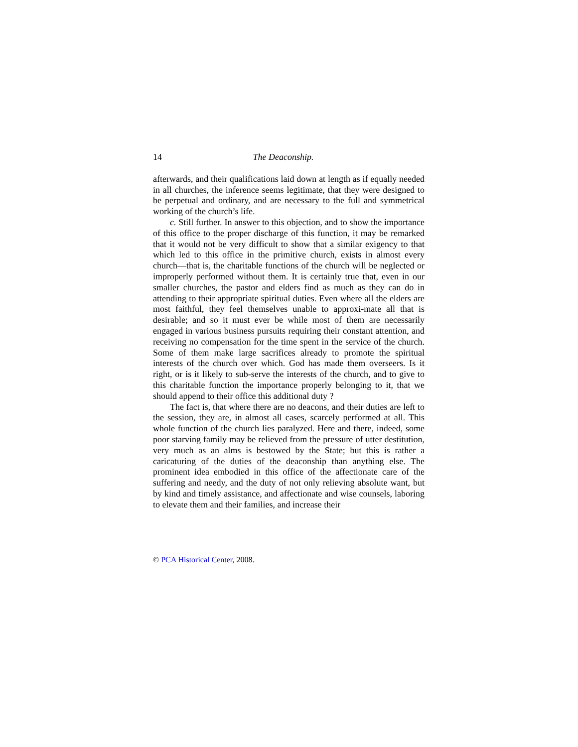14 The Deaconship.
afterwards, and their qualifications laid down at length as if equally needed in all churches, the inference seems legitimate, that they were designed to be perpetual and ordinary, and are necessary to the full and symmetrical working of the church’s life.
c. Still further. In answer to this objection, and to show the importance of this office to the proper discharge of this function, it may be remarked that it would not be very difficult to show that a similar exigency to that which led to this office in the primitive church, exists in almost every church—that is, the charitable functions of the church will be neglected or improperly performed without them. It is certainly true that, even in our smaller churches, the pastor and elders find as much as they can do in attending to their appropriate spiritual duties. Even where all the elders are most faithful, they feel themselves unable to approxi-mate all that is desirable; and so it must ever be while most of them are necessarily engaged in various business pursuits requiring their constant attention, and receiving no compensation for the time spent in the service of the church. Some of them make large sacrifices already to promote the spiritual interests of the church over which. God has made them overseers. Is it right, or is it likely to sub-serve the interests of the church, and to give to this charitable function the importance properly belonging to it, that we should append to their office this additional duty ?
The fact is, that where there are no deacons, and their duties are left to the session, they are, in almost all cases, scarcely performed at all. This whole function of the church lies paralyzed. Here and there, indeed, some poor starving family may be relieved from the pressure of utter destitution, very much as an alms is bestowed by the State; but this is rather a caricaturing of the duties of the deaconship than anything else. The prominent idea embodied in this office of the affectionate care of the suffering and needy, and the duty of not only relieving absolute want, but by kind and timely assistance, and affectionate and wise counsels, laboring to elevate them and their families, and increase their
© PCA Historical Center, 2008.